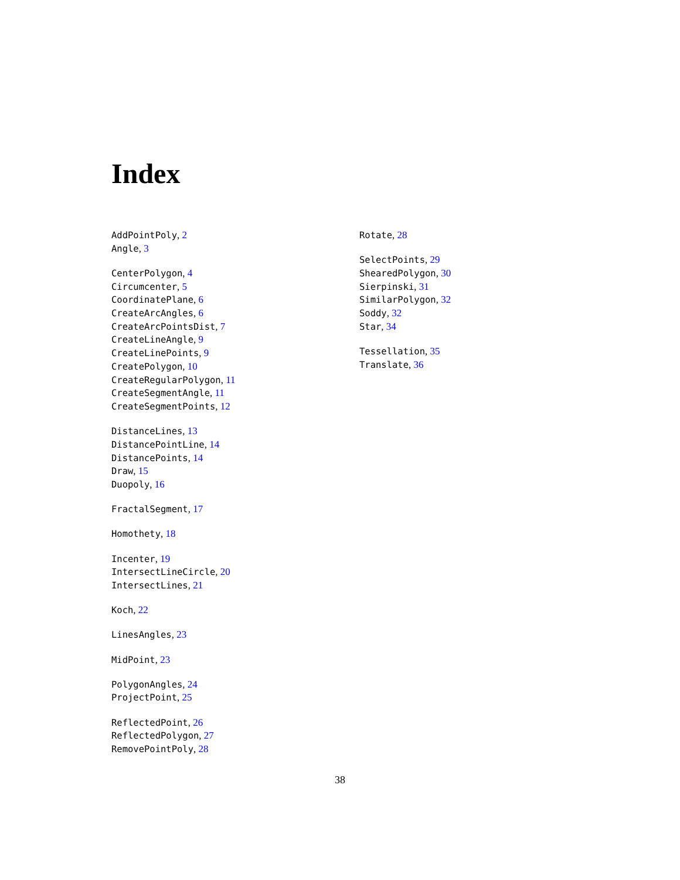Index
AddPointPoly, 2
Angle, 3
CenterPolygon, 4
Circumcenter, 5
CoordinatePlane, 6
CreateArcAngles, 6
CreateArcPointsDist, 7
CreateLineAngle, 9
CreateLinePoints, 9
CreatePolygon, 10
CreateRegularPolygon, 11
CreateSegmentAngle, 11
CreateSegmentPoints, 12
DistanceLines, 13
DistancePointLine, 14
DistancePoints, 14
Draw, 15
Duopoly, 16
FractalSegment, 17
Homothety, 18
Incenter, 19
IntersectLineCircle, 20
IntersectLines, 21
Koch, 22
LinesAngles, 23
MidPoint, 23
PolygonAngles, 24
ProjectPoint, 25
ReflectedPoint, 26
ReflectedPolygon, 27
RemovePointPoly, 28
Rotate, 28
SelectPoints, 29
ShearedPolygon, 30
Sierpinski, 31
SimilarPolygon, 32
Soddy, 32
Star, 34
Tessellation, 35
Translate, 36
38